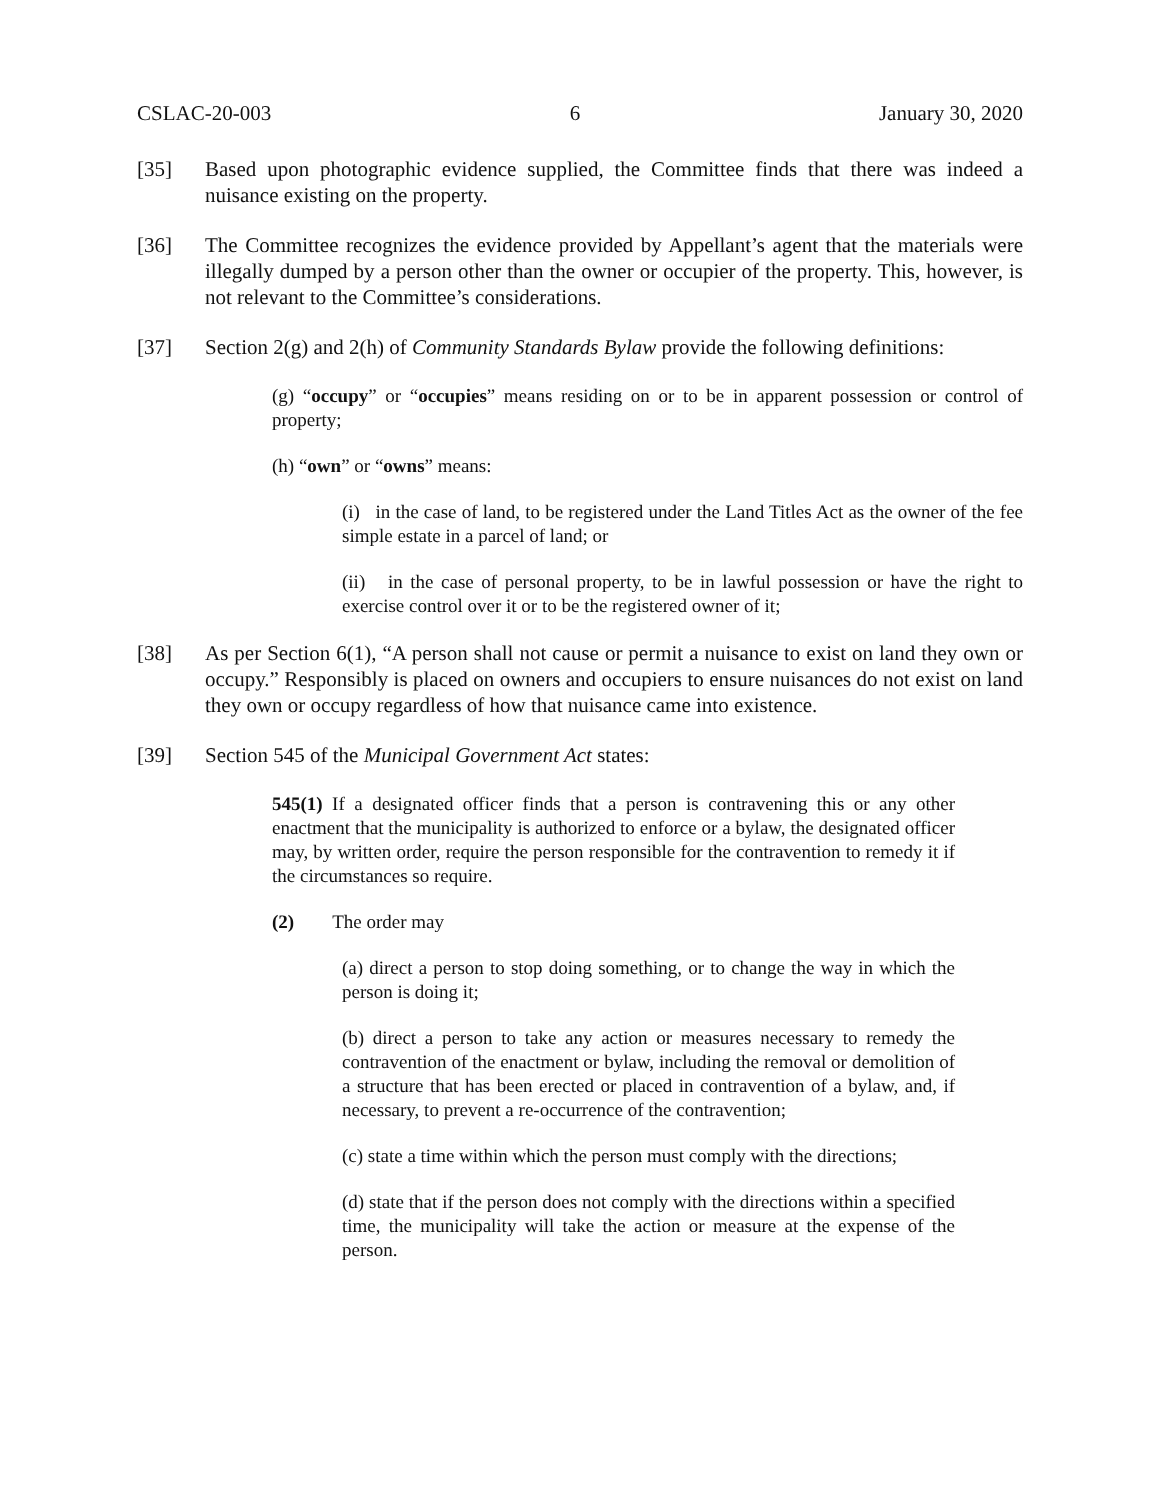CSLAC-20-003 6 January 30, 2020
[35] Based upon photographic evidence supplied, the Committee finds that there was indeed a nuisance existing on the property.
[36] The Committee recognizes the evidence provided by Appellant’s agent that the materials were illegally dumped by a person other than the owner or occupier of the property. This, however, is not relevant to the Committee’s considerations.
[37] Section 2(g) and 2(h) of Community Standards Bylaw provide the following definitions:
(g) “occupy” or “occupies” means residing on or to be in apparent possession or control of property;
(h) “own” or “owns” means:
(i) in the case of land, to be registered under the Land Titles Act as the owner of the fee simple estate in a parcel of land; or
(ii) in the case of personal property, to be in lawful possession or have the right to exercise control over it or to be the registered owner of it;
[38] As per Section 6(1), “A person shall not cause or permit a nuisance to exist on land they own or occupy.” Responsibly is placed on owners and occupiers to ensure nuisances do not exist on land they own or occupy regardless of how that nuisance came into existence.
[39] Section 545 of the Municipal Government Act states:
545(1) If a designated officer finds that a person is contravening this or any other enactment that the municipality is authorized to enforce or a bylaw, the designated officer may, by written order, require the person responsible for the contravention to remedy it if the circumstances so require.
(2) The order may
(a) direct a person to stop doing something, or to change the way in which the person is doing it;
(b) direct a person to take any action or measures necessary to remedy the contravention of the enactment or bylaw, including the removal or demolition of a structure that has been erected or placed in contravention of a bylaw, and, if necessary, to prevent a re-occurrence of the contravention;
(c) state a time within which the person must comply with the directions;
(d) state that if the person does not comply with the directions within a specified time, the municipality will take the action or measure at the expense of the person.